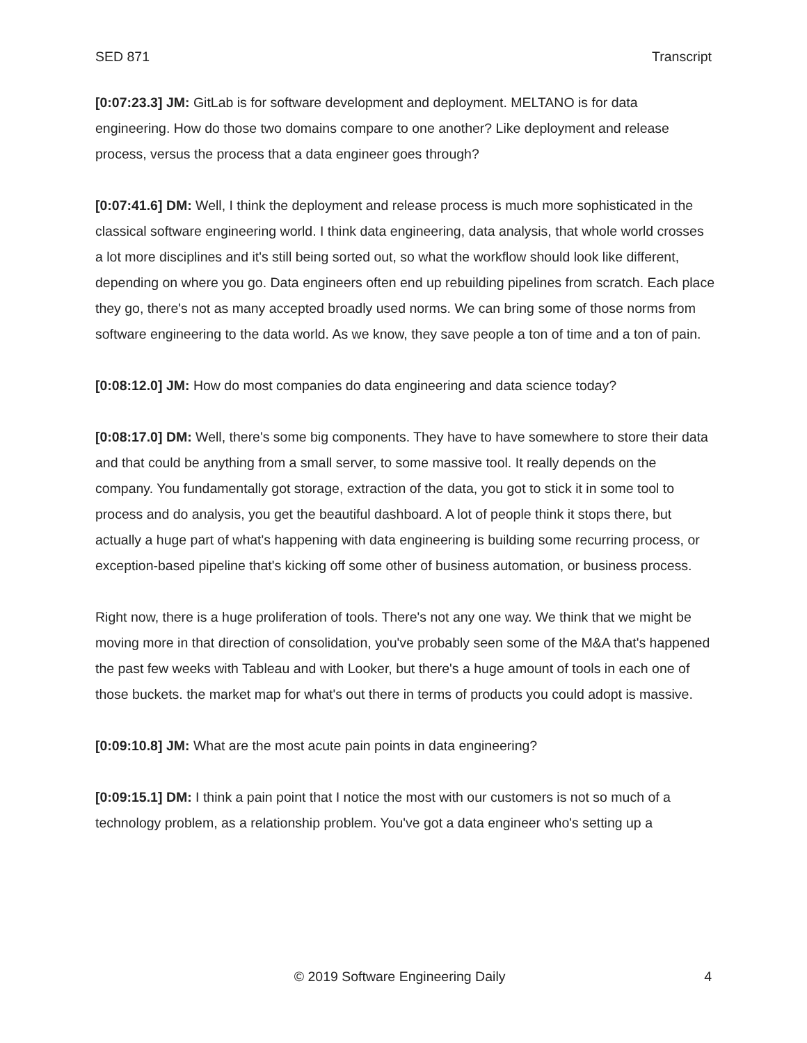SED 871 Transcript
[0:07:23.3] JM: GitLab is for software development and deployment. MELTANO is for data engineering. How do those two domains compare to one another? Like deployment and release process, versus the process that a data engineer goes through?
[0:07:41.6] DM: Well, I think the deployment and release process is much more sophisticated in the classical software engineering world. I think data engineering, data analysis, that whole world crosses a lot more disciplines and it's still being sorted out, so what the workflow should look like different, depending on where you go. Data engineers often end up rebuilding pipelines from scratch. Each place they go, there's not as many accepted broadly used norms. We can bring some of those norms from software engineering to the data world. As we know, they save people a ton of time and a ton of pain.
[0:08:12.0] JM: How do most companies do data engineering and data science today?
[0:08:17.0] DM: Well, there's some big components. They have to have somewhere to store their data and that could be anything from a small server, to some massive tool. It really depends on the company. You fundamentally got storage, extraction of the data, you got to stick it in some tool to process and do analysis, you get the beautiful dashboard. A lot of people think it stops there, but actually a huge part of what's happening with data engineering is building some recurring process, or exception-based pipeline that's kicking off some other of business automation, or business process.
Right now, there is a huge proliferation of tools. There's not any one way. We think that we might be moving more in that direction of consolidation, you've probably seen some of the M&A that's happened the past few weeks with Tableau and with Looker, but there's a huge amount of tools in each one of those buckets. the market map for what's out there in terms of products you could adopt is massive.
[0:09:10.8] JM: What are the most acute pain points in data engineering?
[0:09:15.1] DM: I think a pain point that I notice the most with our customers is not so much of a technology problem, as a relationship problem. You've got a data engineer who's setting up a
© 2019 Software Engineering Daily 4